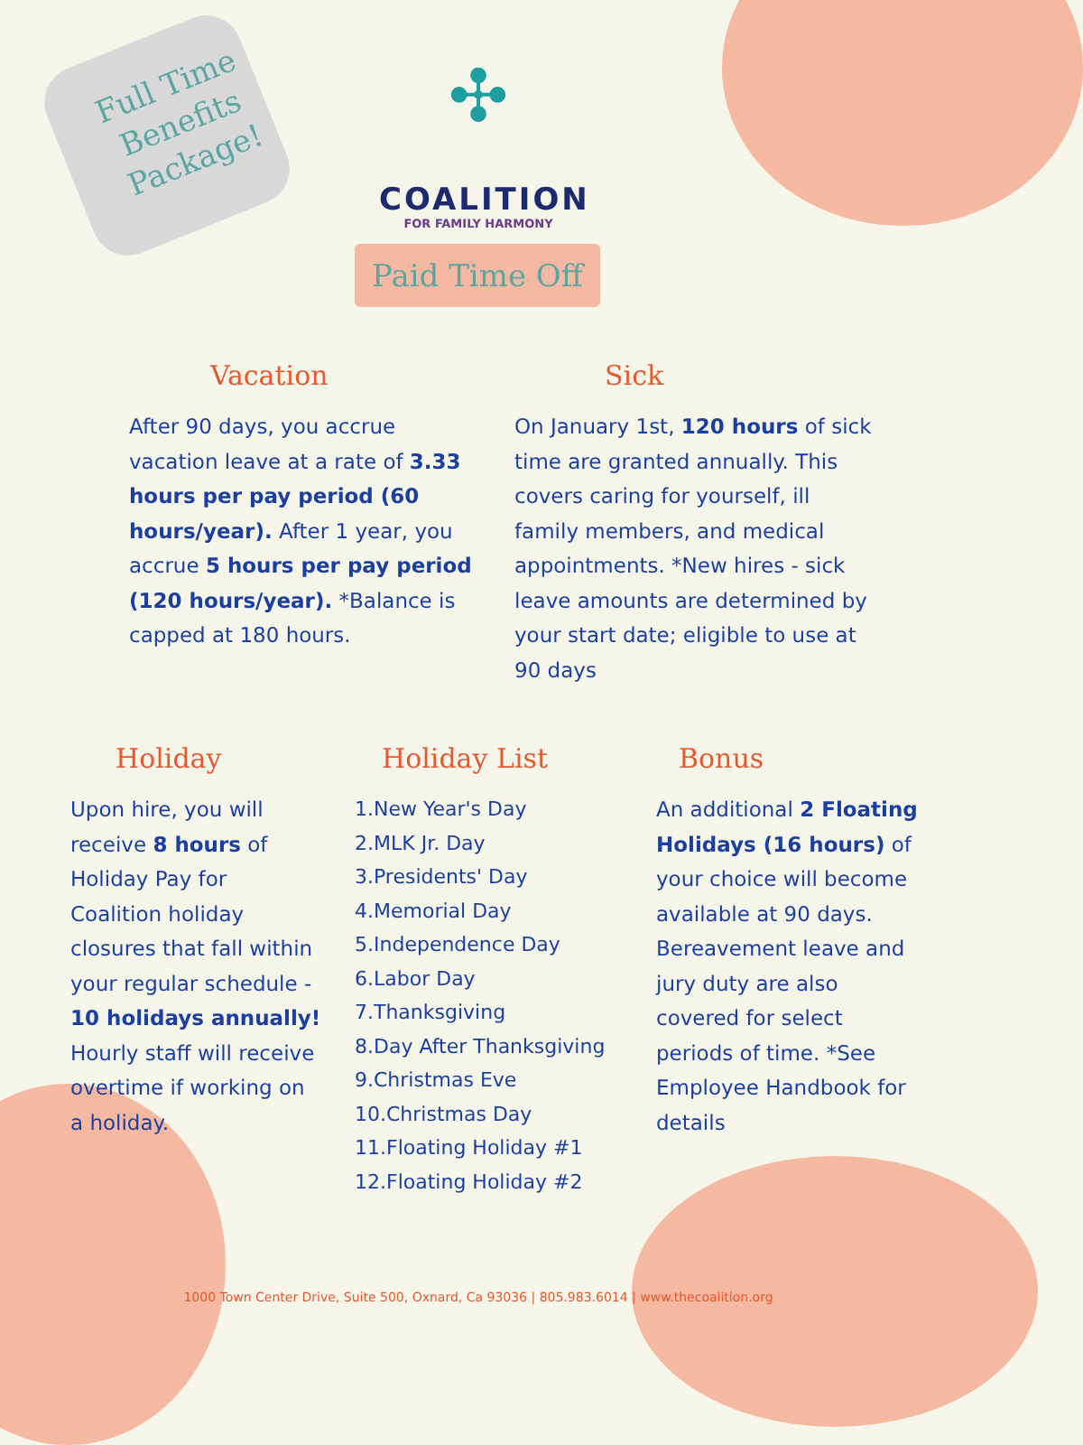Full Time Benefits Package!
✣
COALITION
FOR FAMILY HARMONY
Paid Time Off
Vacation
After 90 days, you accrue vacation leave at a rate of 3.33 hours per pay period (60 hours/year). After 1 year, you accrue 5 hours per pay period (120 hours/year). *Balance is capped at 180 hours.
Sick
On January 1st, 120 hours of sick time are granted annually. This covers caring for yourself, ill family members, and medical appointments. *New hires - sick leave amounts are determined by your start date; eligible to use at 90 days
Holiday
Upon hire, you will receive 8 hours of Holiday Pay for Coalition holiday closures that fall within your regular schedule - 10 holidays annually! Hourly staff will receive overtime if working on a holiday.
Holiday List
1.New Year's Day
2.MLK Jr. Day
3.Presidents' Day
4.Memorial Day
5.Independence Day
6.Labor Day
7.Thanksgiving
8.Day After Thanksgiving
9.Christmas Eve
10.Christmas Day
11.Floating Holiday #1
12.Floating Holiday #2
Bonus
An additional 2 Floating Holidays (16 hours) of your choice will become available at 90 days. Bereavement leave and jury duty are also covered for select periods of time. *See Employee Handbook for details
1000 Town Center Drive, Suite 500, Oxnard, Ca 93036 | 805.983.6014 | www.thecoalition.org